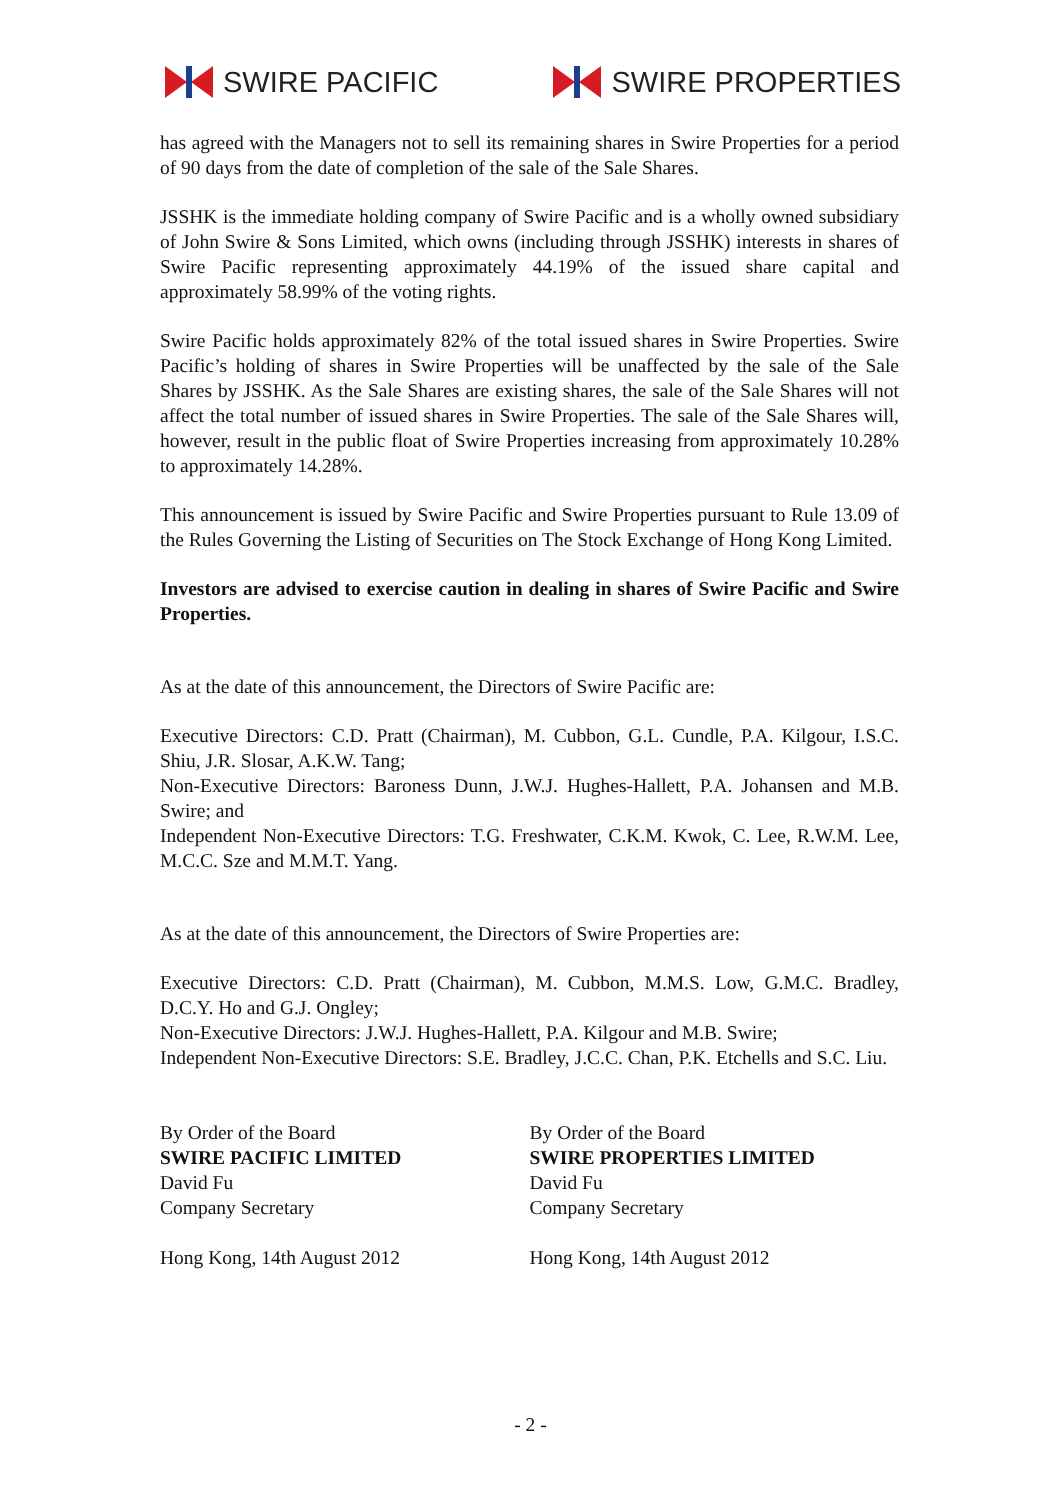SWIRE PACIFIC SWIRE PROPERTIES
has agreed with the Managers not to sell its remaining shares in Swire Properties for a period of 90 days from the date of completion of the sale of the Sale Shares.
JSSHK is the immediate holding company of Swire Pacific and is a wholly owned subsidiary of John Swire & Sons Limited, which owns (including through JSSHK) interests in shares of Swire Pacific representing approximately 44.19% of the issued share capital and approximately 58.99% of the voting rights.
Swire Pacific holds approximately 82% of the total issued shares in Swire Properties. Swire Pacific’s holding of shares in Swire Properties will be unaffected by the sale of the Sale Shares by JSSHK. As the Sale Shares are existing shares, the sale of the Sale Shares will not affect the total number of issued shares in Swire Properties. The sale of the Sale Shares will, however, result in the public float of Swire Properties increasing from approximately 10.28% to approximately 14.28%.
This announcement is issued by Swire Pacific and Swire Properties pursuant to Rule 13.09 of the Rules Governing the Listing of Securities on The Stock Exchange of Hong Kong Limited.
Investors are advised to exercise caution in dealing in shares of Swire Pacific and Swire Properties.
As at the date of this announcement, the Directors of Swire Pacific are:
Executive Directors: C.D. Pratt (Chairman), M. Cubbon, G.L. Cundle, P.A. Kilgour, I.S.C. Shiu, J.R. Slosar, A.K.W. Tang;
Non-Executive Directors: Baroness Dunn, J.W.J. Hughes-Hallett, P.A. Johansen and M.B. Swire; and
Independent Non-Executive Directors: T.G. Freshwater, C.K.M. Kwok, C. Lee, R.W.M. Lee, M.C.C. Sze and M.M.T. Yang.
As at the date of this announcement, the Directors of Swire Properties are:
Executive Directors: C.D. Pratt (Chairman), M. Cubbon, M.M.S. Low, G.M.C. Bradley, D.C.Y. Ho and G.J. Ongley;
Non-Executive Directors: J.W.J. Hughes-Hallett, P.A. Kilgour and M.B. Swire;
Independent Non-Executive Directors: S.E. Bradley, J.C.C. Chan, P.K. Etchells and S.C. Liu.
By Order of the Board
SWIRE PACIFIC LIMITED
David Fu
Company Secretary
Hong Kong, 14th August 2012
By Order of the Board
SWIRE PROPERTIES LIMITED
David Fu
Company Secretary
Hong Kong, 14th August 2012
- 2 -